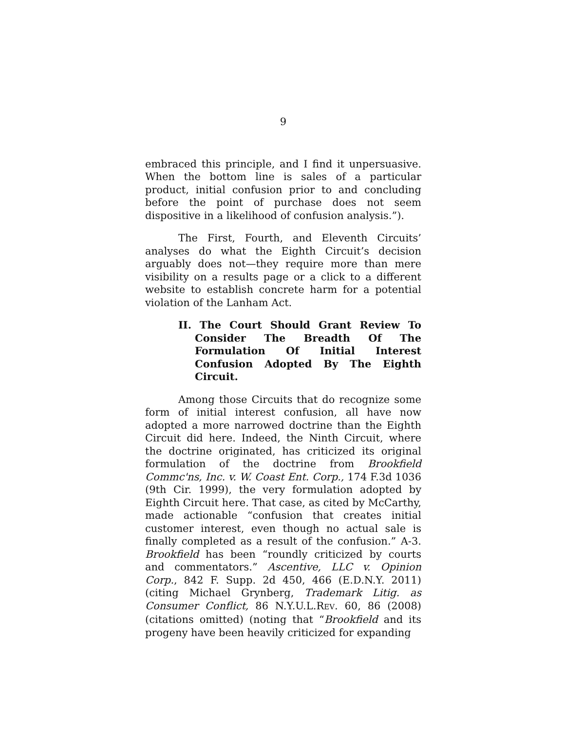9
embraced this principle, and I find it unpersuasive. When the bottom line is sales of a particular product, initial confusion prior to and concluding before the point of purchase does not seem dispositive in a likelihood of confusion analysis.”).
The First, Fourth, and Eleventh Circuits’ analyses do what the Eighth Circuit’s decision arguably does not—they require more than mere visibility on a results page or a click to a different website to establish concrete harm for a potential violation of the Lanham Act.
II. The Court Should Grant Review To Consider The Breadth Of The Formulation Of Initial Interest Confusion Adopted By The Eighth Circuit.
Among those Circuits that do recognize some form of initial interest confusion, all have now adopted a more narrowed doctrine than the Eighth Circuit did here. Indeed, the Ninth Circuit, where the doctrine originated, has criticized its original formulation of the doctrine from Brookfield Commc'ns, Inc. v. W. Coast Ent. Corp., 174 F.3d 1036 (9th Cir. 1999), the very formulation adopted by Eighth Circuit here. That case, as cited by McCarthy, made actionable “confusion that creates initial customer interest, even though no actual sale is finally completed as a result of the confusion.” A-3. Brookfield has been “roundly criticized by courts and commentators.” Ascentive, LLC v. Opinion Corp., 842 F. Supp. 2d 450, 466 (E.D.N.Y. 2011) (citing Michael Grynberg, Trademark Litig. as Consumer Conflict, 86 N.Y.U.L.REV. 60, 86 (2008) (citations omitted) (noting that “Brookfield and its progeny have been heavily criticized for expanding